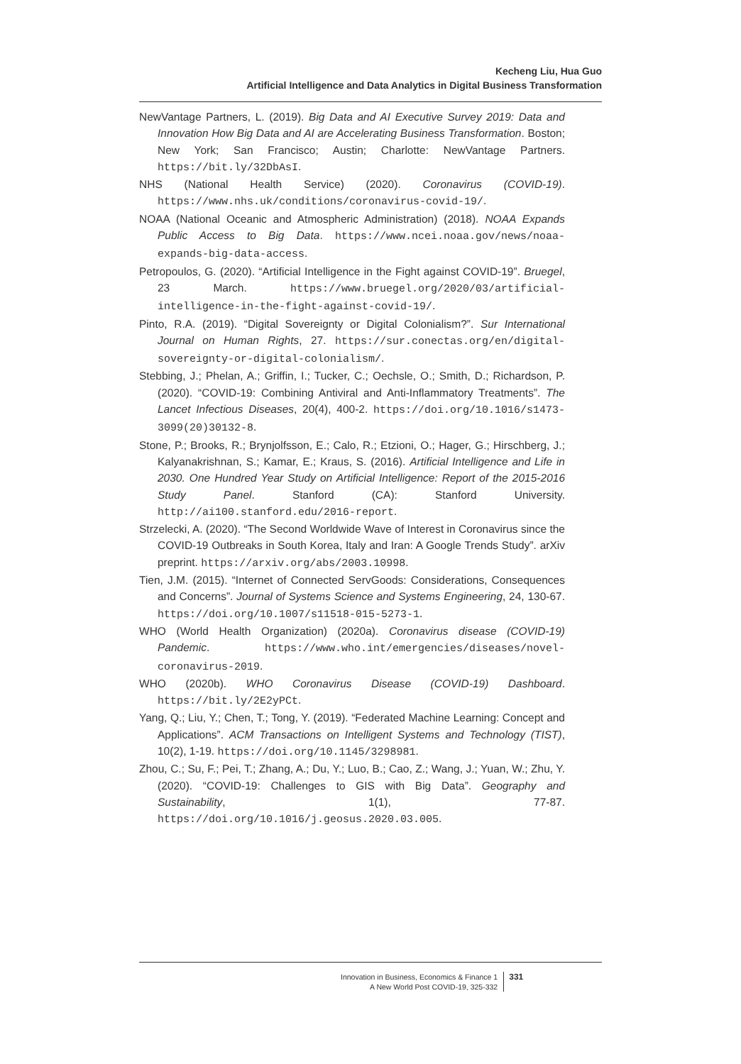Kecheng Liu, Hua Guo
Artificial Intelligence and Data Analytics in Digital Business Transformation
NewVantage Partners, L. (2019). Big Data and AI Executive Survey 2019: Data and Innovation How Big Data and AI are Accelerating Business Transformation. Boston; New York; San Francisco; Austin; Charlotte: NewVantage Partners. https://bit.ly/32DbAsI.
NHS (National Health Service) (2020). Coronavirus (COVID-19). https://www.nhs.uk/conditions/coronavirus-covid-19/.
NOAA (National Oceanic and Atmospheric Administration) (2018). NOAA Expands Public Access to Big Data. https://www.ncei.noaa.gov/news/noaa-expands-big-data-access.
Petropoulos, G. (2020). “Artificial Intelligence in the Fight against COVID-19”. Bruegel, 23 March. https://www.bruegel.org/2020/03/artificial-intelligence-in-the-fight-against-covid-19/.
Pinto, R.A. (2019). “Digital Sovereignty or Digital Colonialism?”. Sur International Journal on Human Rights, 27. https://sur.conectas.org/en/digital-sovereignty-or-digital-colonialism/.
Stebbing, J.; Phelan, A.; Griffin, I.; Tucker, C.; Oechsle, O.; Smith, D.; Richardson, P. (2020). “COVID-19: Combining Antiviral and Anti-Inflammatory Treatments”. The Lancet Infectious Diseases, 20(4), 400-2. https://doi.org/10.1016/s1473-3099(20)30132-8.
Stone, P.; Brooks, R.; Brynjolfsson, E.; Calo, R.; Etzioni, O.; Hager, G.; Hirschberg, J.; Kalyanakrishnan, S.; Kamar, E.; Kraus, S. (2016). Artificial Intelligence and Life in 2030. One Hundred Year Study on Artificial Intelligence: Report of the 2015-2016 Study Panel. Stanford (CA): Stanford University. http://ai100.stanford.edu/2016-report.
Strzelecki, A. (2020). “The Second Worldwide Wave of Interest in Coronavirus since the COVID-19 Outbreaks in South Korea, Italy and Iran: A Google Trends Study”. arXiv preprint. https://arxiv.org/abs/2003.10998.
Tien, J.M. (2015). “Internet of Connected ServGoods: Considerations, Consequences and Concerns”. Journal of Systems Science and Systems Engineering, 24, 130-67. https://doi.org/10.1007/s11518-015-5273-1.
WHO (World Health Organization) (2020a). Coronavirus disease (COVID-19) Pandemic. https://www.who.int/emergencies/diseases/novel-coronavirus-2019.
WHO (2020b). WHO Coronavirus Disease (COVID-19) Dashboard. https://bit.ly/2E2yPCt.
Yang, Q.; Liu, Y.; Chen, T.; Tong, Y. (2019). “Federated Machine Learning: Concept and Applications”. ACM Transactions on Intelligent Systems and Technology (TIST), 10(2), 1-19. https://doi.org/10.1145/3298981.
Zhou, C.; Su, F.; Pei, T.; Zhang, A.; Du, Y.; Luo, B.; Cao, Z.; Wang, J.; Yuan, W.; Zhu, Y. (2020). “COVID-19: Challenges to GIS with Big Data”. Geography and Sustainability, 1(1), 77-87. https://doi.org/10.1016/j.geosus.2020.03.005.
Innovation in Business, Economics & Finance 1
A New World Post COVID-19, 325-332
331